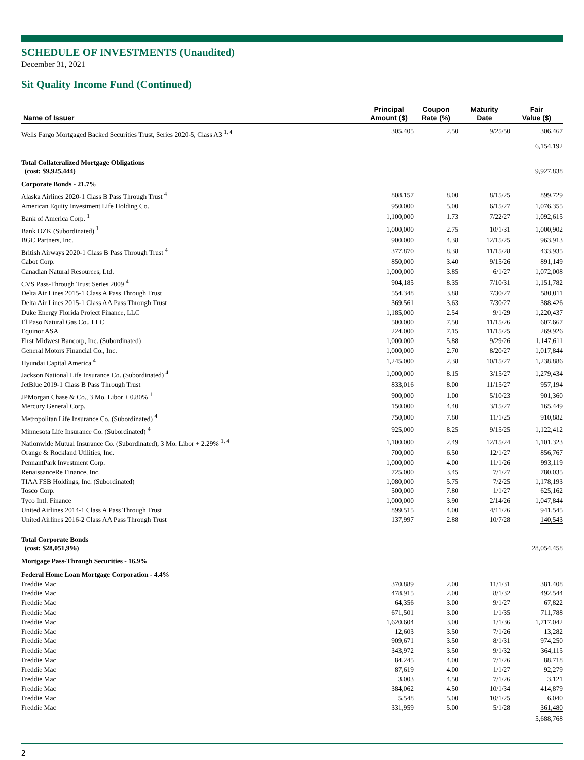SCHEDULE OF INVESTMENTS (Unaudited)
December 31, 2021
Sit Quality Income Fund (Continued)
| Name of Issuer | Principal Amount ($) | Coupon Rate (%) | Maturity Date | Fair Value ($) |
| --- | --- | --- | --- | --- |
| Wells Fargo Mortgaged Backed Securities Trust, Series 2020-5, Class A3 <sup>1, 4</sup> | 305,405 | 2.50 | 9/25/50 | 306,467 |
| | | | | 6,154,192 |
| Total Collateralized Mortgage Obligations (cost: $9,925,444) | | | | 9,927,838 |
| Corporate Bonds - 21.7% | | | | |
| Alaska Airlines 2020-1 Class B Pass Through Trust <sup>4</sup> | 808,157 | 8.00 | 8/15/25 | 899,729 |
| American Equity Investment Life Holding Co. | 950,000 | 5.00 | 6/15/27 | 1,076,355 |
| Bank of America Corp. <sup>1</sup> | 1,100,000 | 1.73 | 7/22/27 | 1,092,615 |
| Bank OZK (Subordinated) <sup>1</sup> | 1,000,000 | 2.75 | 10/1/31 | 1,000,902 |
| BGC Partners, Inc. | 900,000 | 4.38 | 12/15/25 | 963,913 |
| British Airways 2020-1 Class B Pass Through Trust <sup>4</sup> | 377,870 | 8.38 | 11/15/28 | 433,935 |
| Cabot Corp. | 850,000 | 3.40 | 9/15/26 | 891,149 |
| Canadian Natural Resources, Ltd. | 1,000,000 | 3.85 | 6/1/27 | 1,072,008 |
| CVS Pass-Through Trust Series 2009 <sup>4</sup> | 904,185 | 8.35 | 7/10/31 | 1,151,782 |
| Delta Air Lines 2015-1 Class A Pass Through Trust | 554,348 | 3.88 | 7/30/27 | 580,011 |
| Delta Air Lines 2015-1 Class AA Pass Through Trust | 369,561 | 3.63 | 7/30/27 | 388,426 |
| Duke Energy Florida Project Finance, LLC | 1,185,000 | 2.54 | 9/1/29 | 1,220,437 |
| El Paso Natural Gas Co., LLC | 500,000 | 7.50 | 11/15/26 | 607,667 |
| Equinor ASA | 224,000 | 7.15 | 11/15/25 | 269,926 |
| First Midwest Bancorp, Inc. (Subordinated) | 1,000,000 | 5.88 | 9/29/26 | 1,147,611 |
| General Motors Financial Co., Inc. | 1,000,000 | 2.70 | 8/20/27 | 1,017,844 |
| Hyundai Capital America <sup>4</sup> | 1,245,000 | 2.38 | 10/15/27 | 1,238,886 |
| Jackson National Life Insurance Co. (Subordinated) <sup>4</sup> | 1,000,000 | 8.15 | 3/15/27 | 1,279,434 |
| JetBlue 2019-1 Class B Pass Through Trust | 833,016 | 8.00 | 11/15/27 | 957,194 |
| JPMorgan Chase & Co., 3 Mo. Libor + 0.80% <sup>1</sup> | 900,000 | 1.00 | 5/10/23 | 901,360 |
| Mercury General Corp. | 150,000 | 4.40 | 3/15/27 | 165,449 |
| Metropolitan Life Insurance Co. (Subordinated) <sup>4</sup> | 750,000 | 7.80 | 11/1/25 | 910,882 |
| Minnesota Life Insurance Co. (Subordinated) <sup>4</sup> | 925,000 | 8.25 | 9/15/25 | 1,122,412 |
| Nationwide Mutual Insurance Co. (Subordinated), 3 Mo. Libor + 2.29% <sup>1, 4</sup> | 1,100,000 | 2.49 | 12/15/24 | 1,101,323 |
| Orange & Rockland Utilities, Inc. | 700,000 | 6.50 | 12/1/27 | 856,767 |
| PennantPark Investment Corp. | 1,000,000 | 4.00 | 11/1/26 | 993,119 |
| RenaissanceRe Finance, Inc. | 725,000 | 3.45 | 7/1/27 | 780,035 |
| TIAA FSB Holdings, Inc. (Subordinated) | 1,080,000 | 5.75 | 7/2/25 | 1,178,193 |
| Tosco Corp. | 500,000 | 7.80 | 1/1/27 | 625,162 |
| Tyco Intl. Finance | 1,000,000 | 3.90 | 2/14/26 | 1,047,844 |
| United Airlines 2014-1 Class A Pass Through Trust | 899,515 | 4.00 | 4/11/26 | 941,545 |
| United Airlines 2016-2 Class AA Pass Through Trust | 137,997 | 2.88 | 10/7/28 | 140,543 |
| Total Corporate Bonds (cost: $28,051,996) | | | | 28,054,458 |
| Mortgage Pass-Through Securities - 16.9% | | | | |
| Federal Home Loan Mortgage Corporation - 4.4% | | | | |
| Freddie Mac | 370,889 | 2.00 | 11/1/31 | 381,408 |
| Freddie Mac | 478,915 | 2.00 | 8/1/32 | 492,544 |
| Freddie Mac | 64,356 | 3.00 | 9/1/27 | 67,822 |
| Freddie Mac | 671,501 | 3.00 | 1/1/35 | 711,788 |
| Freddie Mac | 1,620,604 | 3.00 | 1/1/36 | 1,717,042 |
| Freddie Mac | 12,603 | 3.50 | 7/1/26 | 13,282 |
| Freddie Mac | 909,671 | 3.50 | 8/1/31 | 974,250 |
| Freddie Mac | 343,972 | 3.50 | 9/1/32 | 364,115 |
| Freddie Mac | 84,245 | 4.00 | 7/1/26 | 88,718 |
| Freddie Mac | 87,619 | 4.00 | 1/1/27 | 92,279 |
| Freddie Mac | 3,003 | 4.50 | 7/1/26 | 3,121 |
| Freddie Mac | 384,062 | 4.50 | 10/1/34 | 414,879 |
| Freddie Mac | 5,548 | 5.00 | 10/1/25 | 6,040 |
| Freddie Mac | 331,959 | 5.00 | 5/1/28 | 361,480 |
| | | | | 5,688,768 |
2